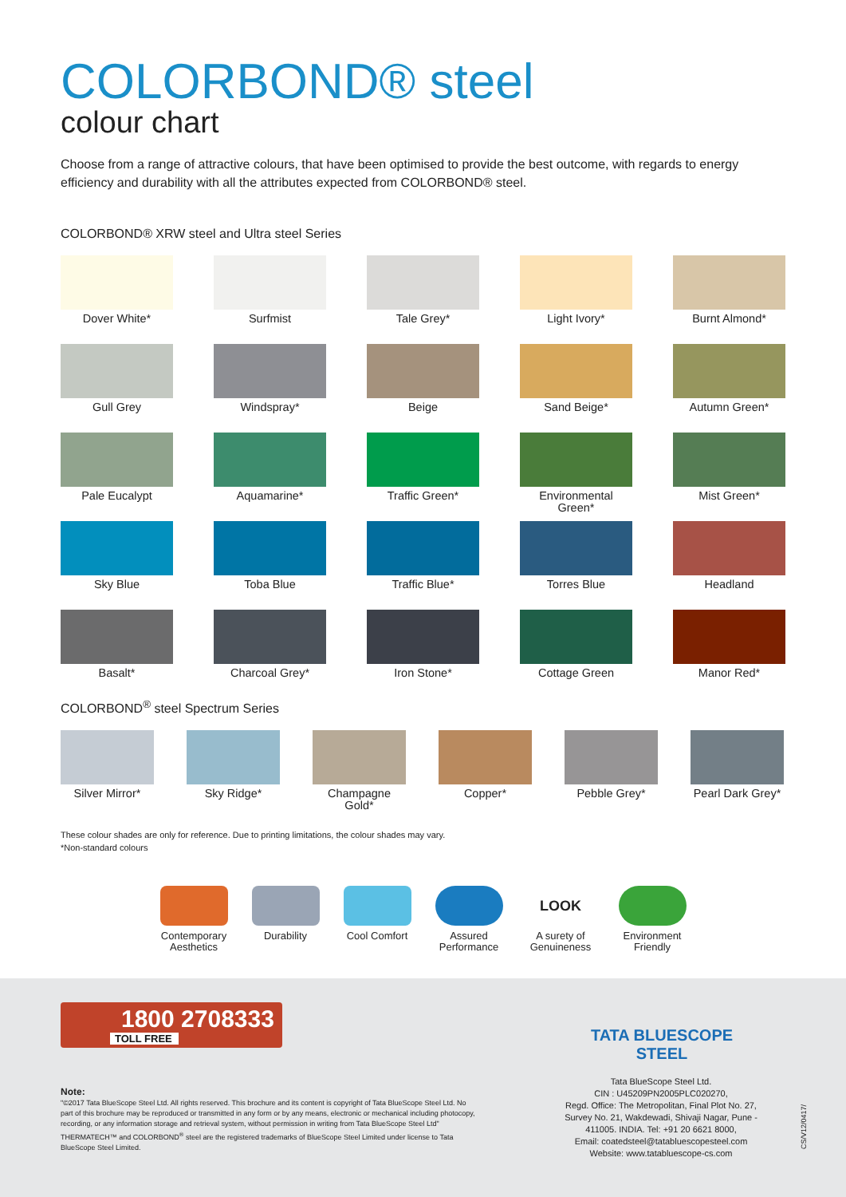COLORBOND® steel
colour chart
Choose from a range of attractive colours, that have been optimised to provide the best outcome, with regards to energy efficiency and durability with all the attributes expected from COLORBOND® steel.
COLORBOND® XRW steel and Ultra steel Series
Dover White*
Surfmist
Tale Grey*
Light Ivory*
Burnt Almond*
Gull Grey
Windspray*
Beige
Sand Beige*
Autumn Green*
Pale Eucalypt
Aquamarine*
Traffic Green*
Environmental Green*
Mist Green*
Sky Blue
Toba Blue
Traffic Blue*
Torres Blue
Headland
Basalt*
Charcoal Grey*
Iron Stone*
Cottage Green
Manor Red*
COLORBOND<sup>®</sup> steel Spectrum Series
Silver Mirror*
Sky Ridge*
Champagne Gold*
Copper*
Pebble Grey*
Pearl Dark Grey*
These colour shades are only for reference. Due to printing limitations, the colour shades may vary.
*Non-standard colours
Contemporary Aesthetics
Durability Cool Comfort
Assured Performance
LOOK
A surety of Genuineness
Environment Friendly
1800 2708333
TOLL FREE
TATA BLUESCOPE
STEEL
Note:
"©2017 Tata BlueScope Steel Ltd. All rights reserved. This brochure and its content is copyright of Tata BlueScope Steel Ltd. No part of this brochure may be reproduced or transmitted in any form or by any means, electronic or mechanical including photocopy, recording, or any information storage and retrieval system, without permission in writing from Tata BlueScope Steel Ltd"
THERMATECH™ and COLORBOND<sup>®</sup> steel are the registered trademarks of BlueScope Steel Limited under license to Tata BlueScope Steel Limited.
Tata BlueScope Steel Ltd.
CIN : U45209PN2005PLC020270,
Regd. Office: The Metropolitan, Final Plot No. 27, Survey No. 21, Wakdewadi, Shivaji Nagar, Pune - 411005. INDIA. Tel: +91 20 6621 8000,
Email: coatedsteel@tatabluescopesteel.com
Website: www.tatabluescope-cs.com
CS/V12/0417/